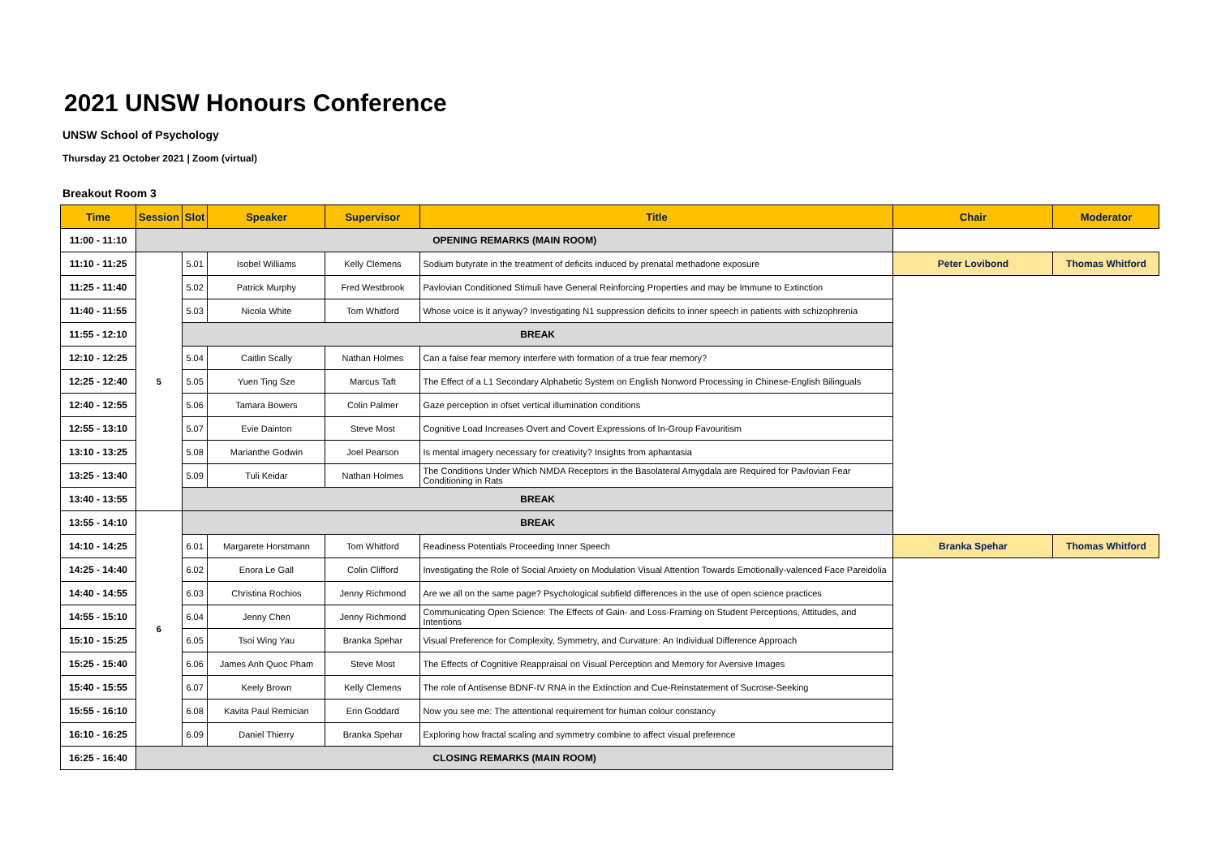2021 UNSW Honours Conference
UNSW School of Psychology
Thursday 21 October 2021 | Zoom (virtual)
Breakout Room 3
| Time | Session | Slot | Speaker | Supervisor | Title | Chair | Moderator |
| --- | --- | --- | --- | --- | --- | --- | --- |
| 11:00 - 11:10 | OPENING REMARKS (MAIN ROOM) | | | | | | |
| 11:10 - 11:25 | 5 | 5.01 | Isobel Williams | Kelly Clemens | Sodium butyrate in the treatment of deficits induced by prenatal methadone exposure | Peter Lovibond | Thomas Whitford |
| 11:25 - 11:40 | | 5.02 | Patrick Murphy | Fred Westbrook | Pavlovian Conditioned Stimuli have General Reinforcing Properties and may be Immune to Extinction | | |
| 11:40 - 11:55 | | 5.03 | Nicola White | Tom Whitford | Whose voice is it anyway? Investigating N1 suppression deficits to inner speech in patients with schizophrenia | | |
| 11:55 - 12:10 | | BREAK | | | | | |
| 12:10 - 12:25 | | 5.04 | Caitlin Scally | Nathan Holmes | Can a false fear memory interfere with formation of a true fear memory? | | |
| 12:25 - 12:40 | | 5.05 | Yuen Ting Sze | Marcus Taft | The Effect of a L1 Secondary Alphabetic System on English Nonword Processing in Chinese-English Bilinguals | | |
| 12:40 - 12:55 | | 5.06 | Tamara Bowers | Colin Palmer | Gaze perception in ofset vertical illumination conditions | | |
| 12:55 - 13:10 | | 5.07 | Evie Dainton | Steve Most | Cognitive Load Increases Overt and Covert Expressions of In-Group Favouritism | | |
| 13:10 - 13:25 | | 5.08 | Marianthe Godwin | Joel Pearson | Is mental imagery necessary for creativity? Insights from aphantasia | | |
| 13:25 - 13:40 | | 5.09 | Tuli Keidar | Nathan Holmes | The Conditions Under Which NMDA Receptors in the Basolateral Amygdala are Required for Pavlovian Fear Conditioning in Rats | | |
| 13:40 - 13:55 | | BREAK | | | | | |
| 13:55 - 14:10 | 6 | BREAK | | | | | |
| 14:10 - 14:25 | | 6.01 | Margarete Horstmann | Tom Whitford | Readiness Potentials Proceeding Inner Speech | Branka Spehar | Thomas Whitford |
| 14:25 - 14:40 | | 6.02 | Enora Le Gall | Colin Clifford | Investigating the Role of Social Anxiety on Modulation Visual Attention Towards Emotionally-valenced Face Pareidolia | | |
| 14:40 - 14:55 | | 6.03 | Christina Rochios | Jenny Richmond | Are we all on the same page? Psychological subfield differences in the use of open science practices | | |
| 14:55 - 15:10 | | 6.04 | Jenny Chen | Jenny Richmond | Communicating Open Science: The Effects of Gain- and Loss-Framing on Student Perceptions, Attitudes, and Intentions | | |
| 15:10 - 15:25 | | 6.05 | Tsoi Wing Yau | Branka Spehar | Visual Preference for Complexity, Symmetry, and Curvature: An Individual Difference Approach | | |
| 15:25 - 15:40 | | 6.06 | James Anh Quoc Pham | Steve Most | The Effects of Cognitive Reappraisal on Visual Perception and Memory for Aversive Images | | |
| 15:40 - 15:55 | | 6.07 | Keely Brown | Kelly Clemens | The role of Antisense BDNF-IV RNA in the Extinction and Cue-Reinstatement of Sucrose-Seeking | | |
| 15:55 - 16:10 | | 6.08 | Kavita Paul Remician | Erin Goddard | Now you see me: The attentional requirement for human colour constancy | | |
| 16:10 - 16:25 | | 6.09 | Daniel Thierry | Branka Spehar | Exploring how fractal scaling and symmetry combine to affect visual preference | | |
| 16:25 - 16:40 | CLOSING REMARKS (MAIN ROOM) | | | | | | |